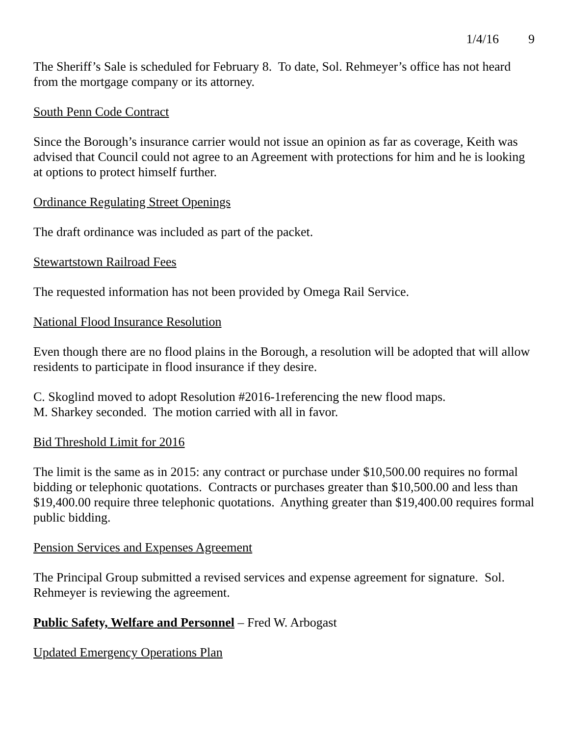1/4/16 9
The Sheriff’s Sale is scheduled for February 8. To date, Sol. Rehmeyer’s office has not heard from the mortgage company or its attorney.
South Penn Code Contract
Since the Borough’s insurance carrier would not issue an opinion as far as coverage, Keith was advised that Council could not agree to an Agreement with protections for him and he is looking at options to protect himself further.
Ordinance Regulating Street Openings
The draft ordinance was included as part of the packet.
Stewartstown Railroad Fees
The requested information has not been provided by Omega Rail Service.
National Flood Insurance Resolution
Even though there are no flood plains in the Borough, a resolution will be adopted that will allow residents to participate in flood insurance if they desire.
C. Skoglind moved to adopt Resolution #2016-1referencing the new flood maps.
M. Sharkey seconded. The motion carried with all in favor.
Bid Threshold Limit for 2016
The limit is the same as in 2015: any contract or purchase under $10,500.00 requires no formal bidding or telephonic quotations. Contracts or purchases greater than $10,500.00 and less than $19,400.00 require three telephonic quotations. Anything greater than $19,400.00 requires formal public bidding.
Pension Services and Expenses Agreement
The Principal Group submitted a revised services and expense agreement for signature. Sol. Rehmeyer is reviewing the agreement.
Public Safety, Welfare and Personnel – Fred W. Arbogast
Updated Emergency Operations Plan